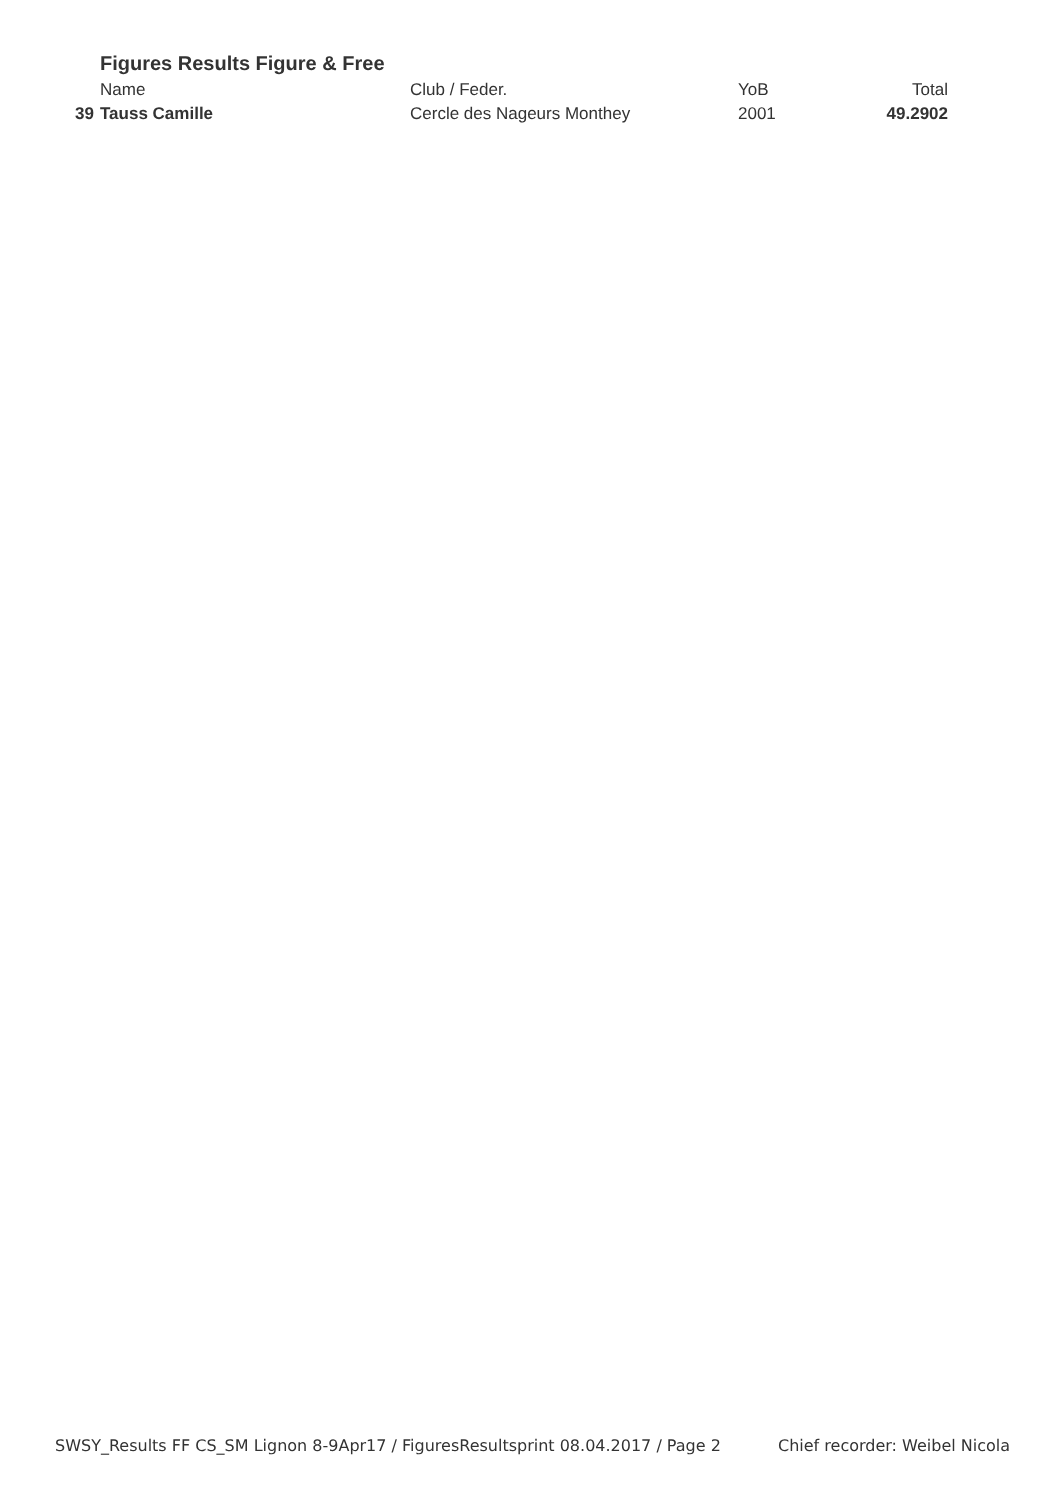Figures Results Figure & Free
| | Name | Club / Feder. | YoB | Total |
| --- | --- | --- | --- | --- |
| 39 | Tauss Camille | Cercle des Nageurs Monthey | 2001 | 49.2902 |
SWSY_Results FF CS_SM Lignon 8-9Apr17 / FiguresResultsprint 08.04.2017 / Page 2 Chief recorder: Weibel Nicola